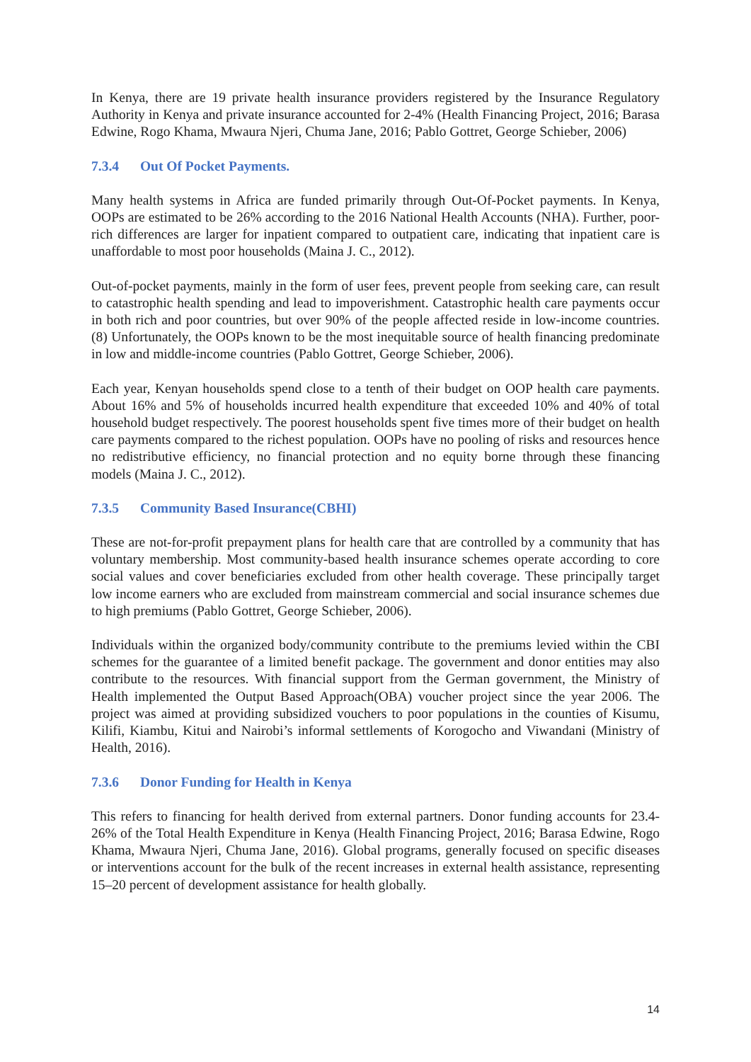In Kenya, there are 19 private health insurance providers registered by the Insurance Regulatory Authority in Kenya and private insurance accounted for 2-4% (Health Financing Project, 2016; Barasa Edwine, Rogo Khama, Mwaura Njeri, Chuma Jane, 2016; Pablo Gottret, George Schieber, 2006)
7.3.4 Out Of Pocket Payments.
Many health systems in Africa are funded primarily through Out-Of-Pocket payments. In Kenya, OOPs are estimated to be 26% according to the 2016 National Health Accounts (NHA). Further, poor-rich differences are larger for inpatient compared to outpatient care, indicating that inpatient care is unaffordable to most poor households (Maina J. C., 2012).
Out-of-pocket payments, mainly in the form of user fees, prevent people from seeking care, can result to catastrophic health spending and lead to impoverishment. Catastrophic health care payments occur in both rich and poor countries, but over 90% of the people affected reside in low-income countries. (8) Unfortunately, the OOPs known to be the most inequitable source of health financing predominate in low and middle-income countries (Pablo Gottret, George Schieber, 2006).
Each year, Kenyan households spend close to a tenth of their budget on OOP health care payments. About 16% and 5% of households incurred health expenditure that exceeded 10% and 40% of total household budget respectively. The poorest households spent five times more of their budget on health care payments compared to the richest population. OOPs have no pooling of risks and resources hence no redistributive efficiency, no financial protection and no equity borne through these financing models (Maina J. C., 2012).
7.3.5 Community Based Insurance(CBHI)
These are not-for-profit prepayment plans for health care that are controlled by a community that has voluntary membership. Most community-based health insurance schemes operate according to core social values and cover beneficiaries excluded from other health coverage. These principally target low income earners who are excluded from mainstream commercial and social insurance schemes due to high premiums (Pablo Gottret, George Schieber, 2006).
Individuals within the organized body/community contribute to the premiums levied within the CBI schemes for the guarantee of a limited benefit package. The government and donor entities may also contribute to the resources. With financial support from the German government, the Ministry of Health implemented the Output Based Approach(OBA) voucher project since the year 2006. The project was aimed at providing subsidized vouchers to poor populations in the counties of Kisumu, Kilifi, Kiambu, Kitui and Nairobi’s informal settlements of Korogocho and Viwandani (Ministry of Health, 2016).
7.3.6 Donor Funding for Health in Kenya
This refers to financing for health derived from external partners. Donor funding accounts for 23.4-26% of the Total Health Expenditure in Kenya (Health Financing Project, 2016; Barasa Edwine, Rogo Khama, Mwaura Njeri, Chuma Jane, 2016). Global programs, generally focused on specific diseases or interventions account for the bulk of the recent increases in external health assistance, representing 15–20 percent of development assistance for health globally.
14